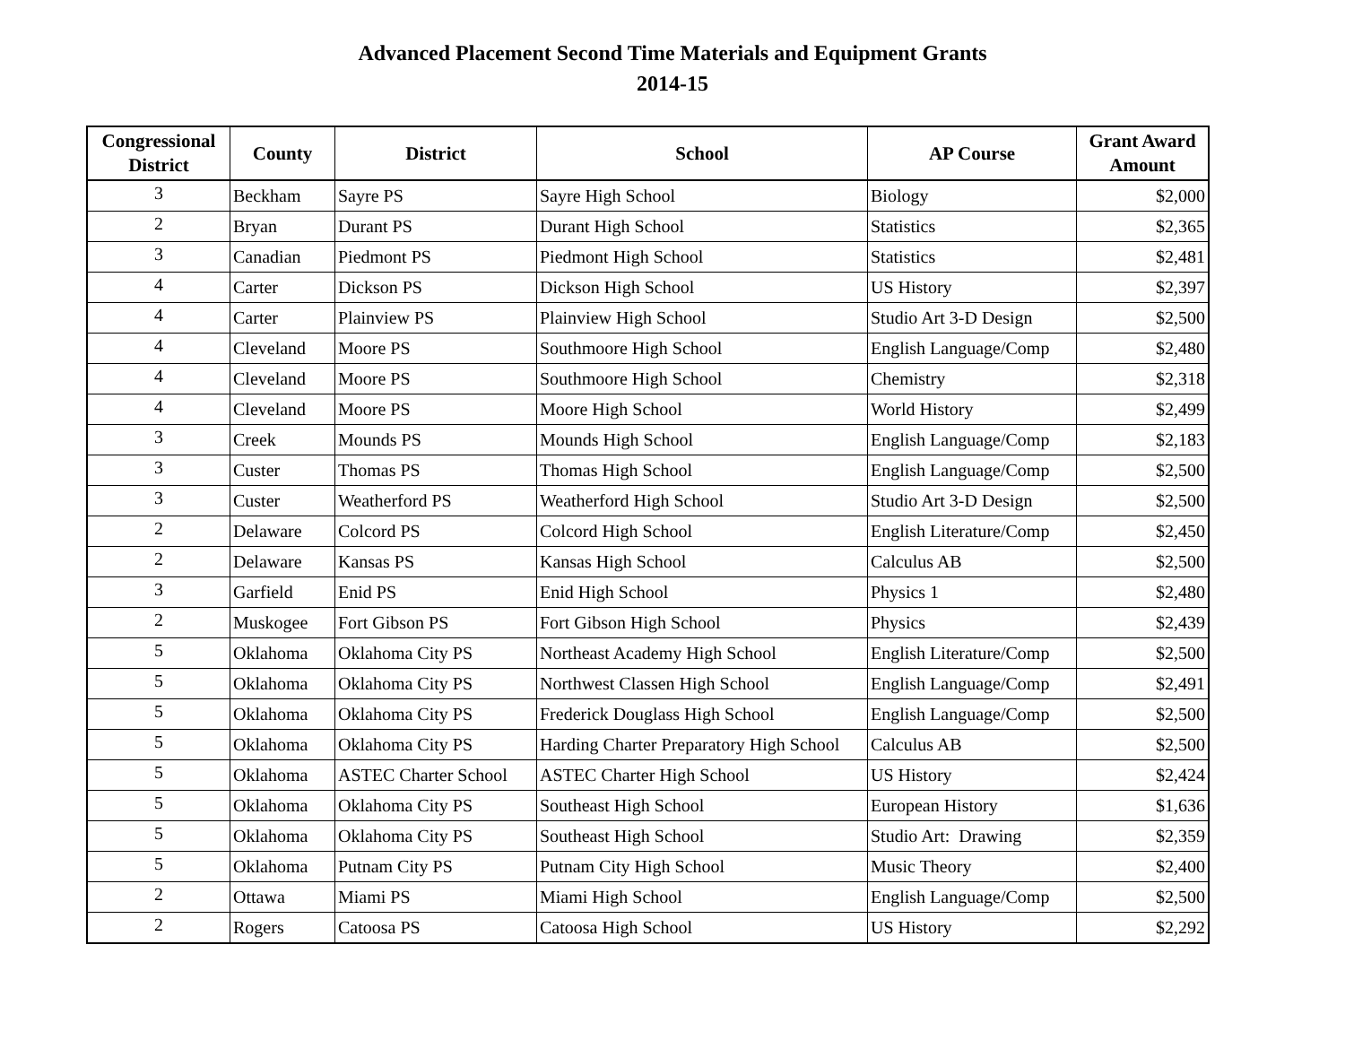Advanced Placement Second Time Materials and Equipment Grants
2014-15
| Congressional District | County | District | School | AP Course | Grant Award Amount |
| --- | --- | --- | --- | --- | --- |
| 3 | Beckham | Sayre PS | Sayre High School | Biology | $2,000 |
| 2 | Bryan | Durant PS | Durant High School | Statistics | $2,365 |
| 3 | Canadian | Piedmont PS | Piedmont High School | Statistics | $2,481 |
| 4 | Carter | Dickson PS | Dickson High School | US History | $2,397 |
| 4 | Carter | Plainview PS | Plainview High School | Studio Art 3-D Design | $2,500 |
| 4 | Cleveland | Moore PS | Southmoore High School | English Language/Comp | $2,480 |
| 4 | Cleveland | Moore PS | Southmoore High School | Chemistry | $2,318 |
| 4 | Cleveland | Moore PS | Moore High School | World History | $2,499 |
| 3 | Creek | Mounds PS | Mounds High School | English Language/Comp | $2,183 |
| 3 | Custer | Thomas PS | Thomas High School | English Language/Comp | $2,500 |
| 3 | Custer | Weatherford PS | Weatherford High School | Studio Art 3-D Design | $2,500 |
| 2 | Delaware | Colcord PS | Colcord High School | English Literature/Comp | $2,450 |
| 2 | Delaware | Kansas PS | Kansas High School | Calculus AB | $2,500 |
| 3 | Garfield | Enid PS | Enid High School | Physics 1 | $2,480 |
| 2 | Muskogee | Fort Gibson PS | Fort Gibson High School | Physics | $2,439 |
| 5 | Oklahoma | Oklahoma City PS | Northeast Academy High School | English Literature/Comp | $2,500 |
| 5 | Oklahoma | Oklahoma City PS | Northwest Classen High School | English Language/Comp | $2,491 |
| 5 | Oklahoma | Oklahoma City PS | Frederick Douglass High School | English Language/Comp | $2,500 |
| 5 | Oklahoma | Oklahoma City PS | Harding Charter Preparatory High School | Calculus AB | $2,500 |
| 5 | Oklahoma | ASTEC Charter School | ASTEC Charter High School | US History | $2,424 |
| 5 | Oklahoma | Oklahoma City PS | Southeast High School | European History | $1,636 |
| 5 | Oklahoma | Oklahoma City PS | Southeast High School | Studio Art: Drawing | $2,359 |
| 5 | Oklahoma | Putnam City PS | Putnam City High School | Music Theory | $2,400 |
| 2 | Ottawa | Miami PS | Miami High School | English Language/Comp | $2,500 |
| 2 | Rogers | Catoosa PS | Catoosa High School | US History | $2,292 |